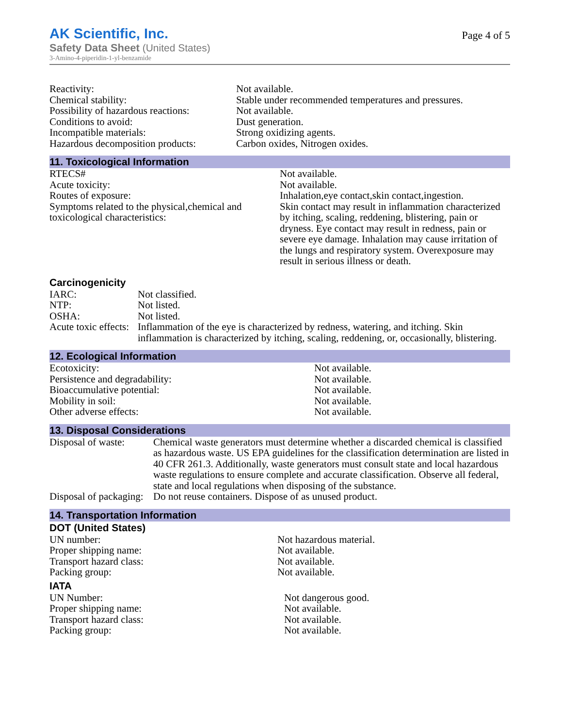AK Scientific, Inc.
Safety Data Sheet (United States)
3-Amino-4-piperidin-1-yl-benzamide
Page 4 of 5
| Reactivity: | Not available. |
| Chemical stability: | Stable under recommended temperatures and pressures. |
| Possibility of hazardous reactions: | Not available. |
| Conditions to avoid: | Dust generation. |
| Incompatible materials: | Strong oxidizing agents. |
| Hazardous decomposition products: | Carbon oxides, Nitrogen oxides. |
11. Toxicological Information
| RTECS# | Not available. |
| Acute toxicity: | Not available. |
| Routes of exposure: | Inhalation,eye contact,skin contact,ingestion. |
| Symptoms related to the physical,chemical and toxicological characteristics: | Skin contact may result in inflammation characterized by itching, scaling, reddening, blistering, pain or dryness. Eye contact may result in redness, pain or severe eye damage. Inhalation may cause irritation of the lungs and respiratory system. Overexposure may result in serious illness or death. |
Carcinogenicity
| IARC: | Not classified. |
| NTP: | Not listed. |
| OSHA: | Not listed. |
| Acute toxic effects: | Inflammation of the eye is characterized by redness, watering, and itching. Skin inflammation is characterized by itching, scaling, reddening, or, occasionally, blistering. |
12. Ecological Information
| Ecotoxicity: | Not available. |
| Persistence and degradability: | Not available. |
| Bioaccumulative potential: | Not available. |
| Mobility in soil: | Not available. |
| Other adverse effects: | Not available. |
13. Disposal Considerations
| Disposal of waste: | Chemical waste generators must determine whether a discarded chemical is classified as hazardous waste. US EPA guidelines for the classification determination are listed in 40 CFR 261.3. Additionally, waste generators must consult state and local hazardous waste regulations to ensure complete and accurate classification. Observe all federal, state and local regulations when disposing of the substance. |
| Disposal of packaging: | Do not reuse containers. Dispose of as unused product. |
14. Transportation Information
DOT (United States)
| UN number: | Not hazardous material. |
| Proper shipping name: | Not available. |
| Transport hazard class: | Not available. |
| Packing group: | Not available. |
IATA
| UN Number: | Not dangerous good. |
| Proper shipping name: | Not available. |
| Transport hazard class: | Not available. |
| Packing group: | Not available. |